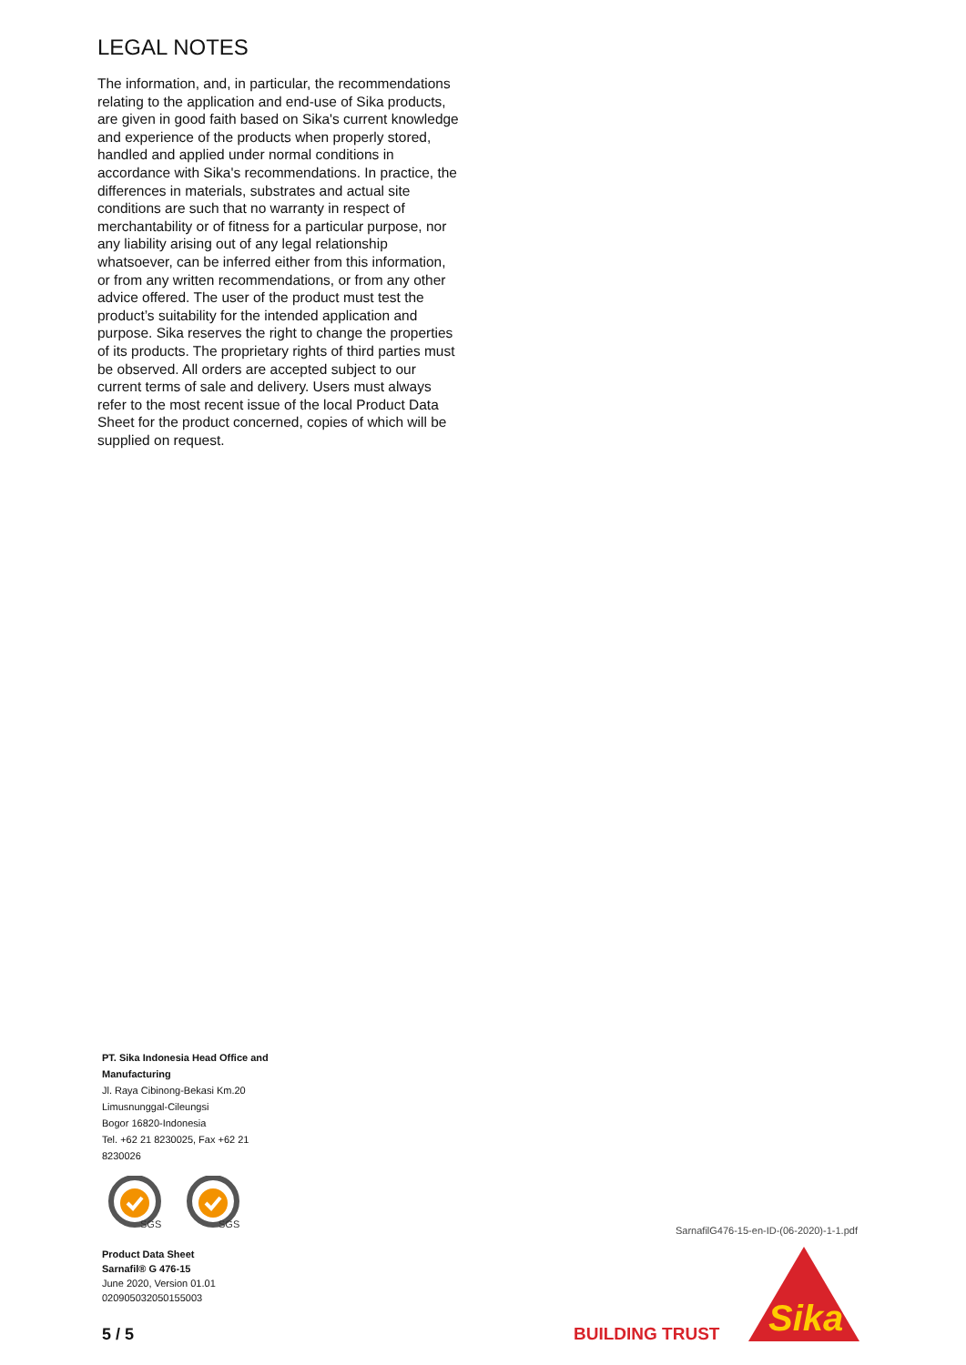LEGAL NOTES
The information, and, in particular, the recommendations relating to the application and end-use of Sika products, are given in good faith based on Sika's current knowledge and experience of the products when properly stored, handled and applied under normal conditions in accordance with Sika's recommendations. In practice, the differences in materials, substrates and actual site conditions are such that no warranty in respect of merchantability or of fitness for a particular purpose, nor any liability arising out of any legal relationship whatsoever, can be inferred either from this information, or from any written recommendations, or from any other advice offered. The user of the product must test the product’s suitability for the intended application and purpose. Sika reserves the right to change the properties of its products. The proprietary rights of third parties must be observed. All orders are accepted subject to our current terms of sale and delivery. Users must always refer to the most recent issue of the local Product Data Sheet for the product concerned, copies of which will be supplied on request.
PT. Sika Indonesia Head Office and Manufacturing
Jl. Raya Cibinong-Bekasi Km.20
Limusnunggal-Cileungsi
Bogor 16820-Indonesia
Tel. +62 21 8230025, Fax +62 21 8230026
SGS
SGS
Product Data Sheet
Sarnafil® G 476-15
June 2020, Version 01.01
020905032050155003
5 / 5
SarnafilG476-15-en-ID-(06-2020)-1-1.pdf
BUILDING TRUST
Sika
®